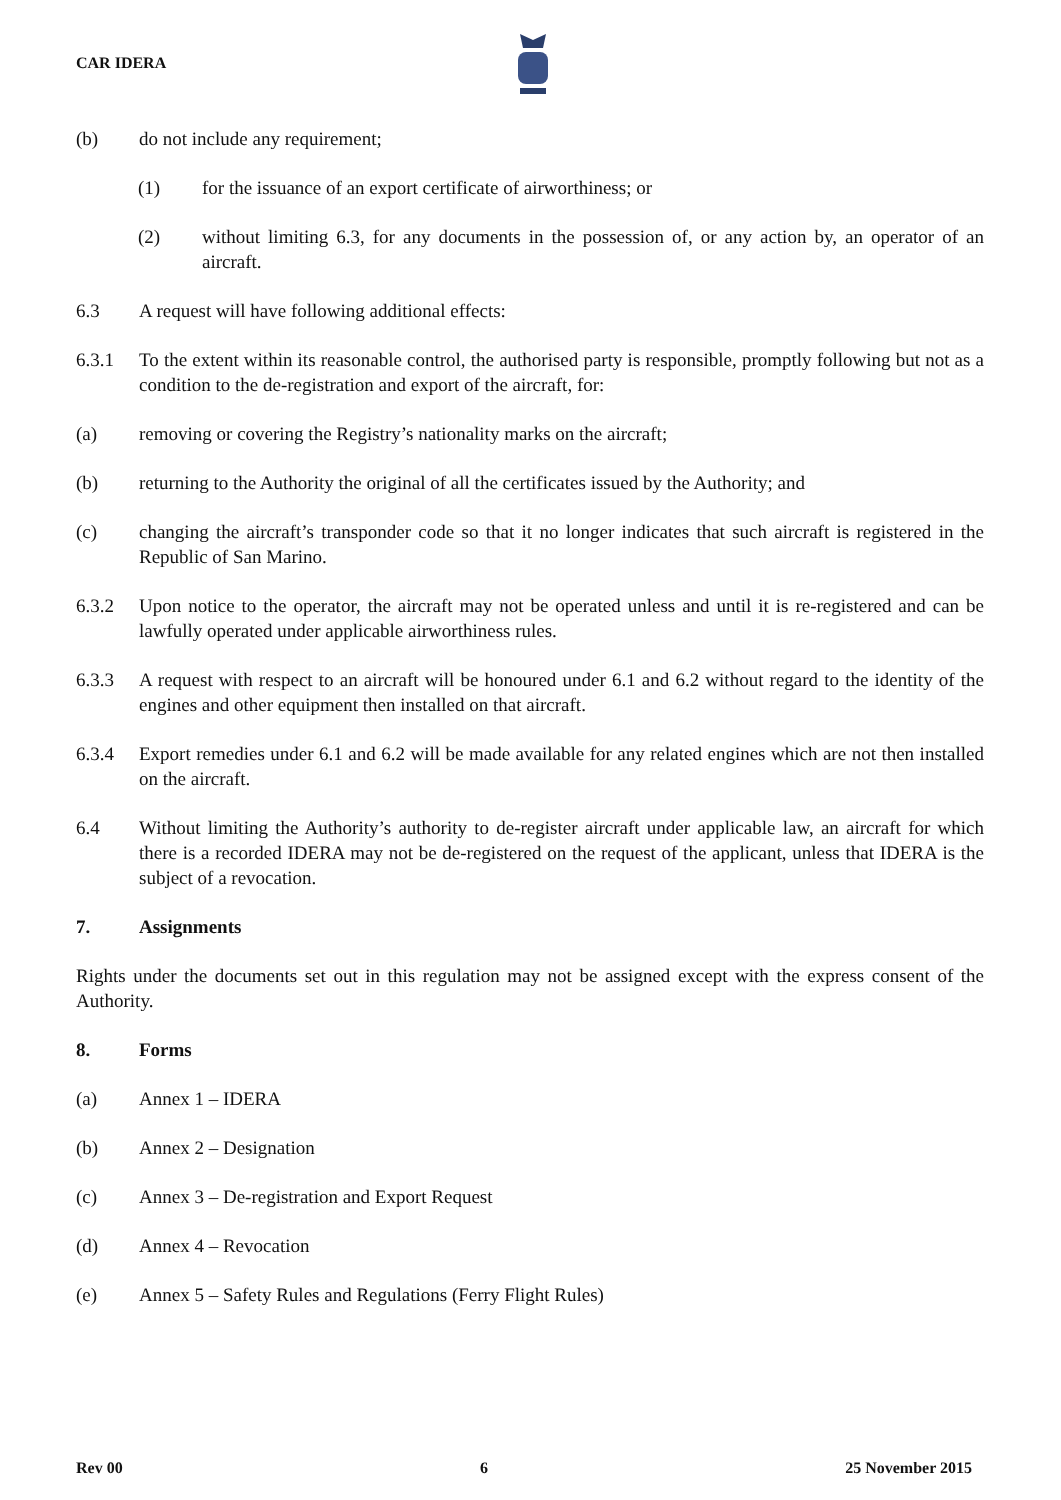CAR IDERA
(b) do not include any requirement;
(1) for the issuance of an export certificate of airworthiness; or
(2) without limiting 6.3, for any documents in the possession of, or any action by, an operator of an aircraft.
6.3 A request will have following additional effects:
6.3.1 To the extent within its reasonable control, the authorised party is responsible, promptly following but not as a condition to the de-registration and export of the aircraft, for:
(a) removing or covering the Registry’s nationality marks on the aircraft;
(b) returning to the Authority the original of all the certificates issued by the Authority; and
(c) changing the aircraft’s transponder code so that it no longer indicates that such aircraft is registered in the Republic of San Marino.
6.3.2 Upon notice to the operator, the aircraft may not be operated unless and until it is re-registered and can be lawfully operated under applicable airworthiness rules.
6.3.3 A request with respect to an aircraft will be honoured under 6.1 and 6.2 without regard to the identity of the engines and other equipment then installed on that aircraft.
6.3.4 Export remedies under 6.1 and 6.2 will be made available for any related engines which are not then installed on the aircraft.
6.4 Without limiting the Authority’s authority to de-register aircraft under applicable law, an aircraft for which there is a recorded IDERA may not be de-registered on the request of the applicant, unless that IDERA is the subject of a revocation.
7. Assignments
Rights under the documents set out in this regulation may not be assigned except with the express consent of the Authority.
8. Forms
(a) Annex 1 – IDERA
(b) Annex 2 – Designation
(c) Annex 3 – De-registration and Export Request
(d) Annex 4 – Revocation
(e) Annex 5 – Safety Rules and Regulations (Ferry Flight Rules)
Rev 00 6 25 November 2015